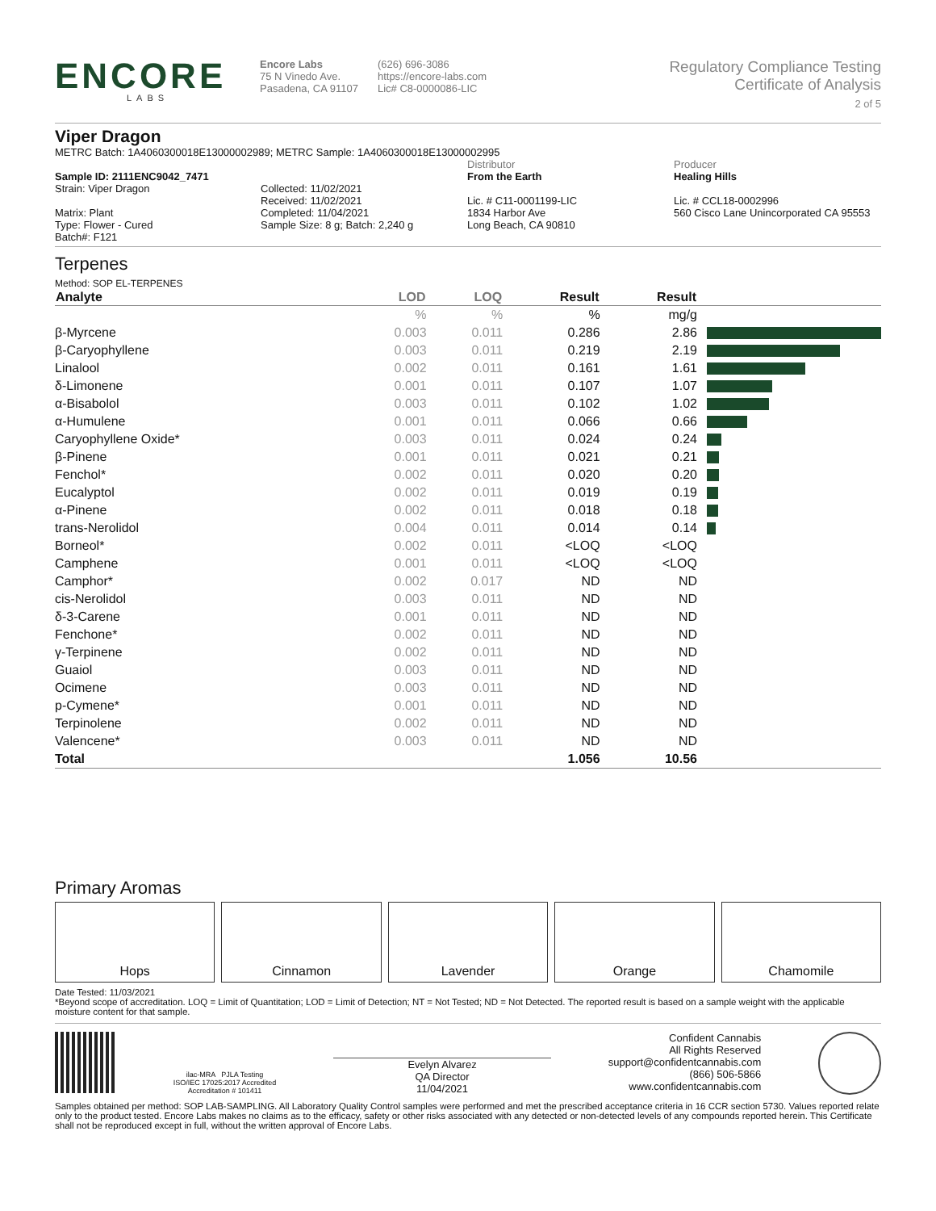ENCORE
LABS
Encore Labs
75 N Vinedo Ave.
Pasadena, CA 91107
(626) 696-3086
https://encore-labs.com
Lic# C8-0000086-LIC
Regulatory Compliance Testing
Certificate of Analysis
2 of 5
Viper Dragon
METRC Batch: 1A4060300018E13000002989; METRC Sample: 1A4060300018E13000002995
Sample ID: 2111ENC9042_7471
Strain: Viper Dragon
Matrix: Plant
Type: Flower - Cured
Batch#: F121
Collected: 11/02/2021
Received: 11/02/2021
Completed: 11/04/2021
Sample Size: 8 g; Batch: 2,240 g
Distributor
From the Earth
Lic. # C11-0001199-LIC
1834 Harbor Ave
Long Beach, CA 90810
Producer
Healing Hills
Lic. # CCL18-0002996
560 Cisco Lane Unincorporated CA 95553
Terpenes
Method: SOP EL-TERPENES
| Analyte | LOD | LOQ | Result | Result | |
| --- | --- | --- | --- | --- | --- |
| | % | % | % | mg/g | |
| β-Myrcene | 0.003 | 0.011 | 0.286 | 2.86 | |
| β-Caryophyllene | 0.003 | 0.011 | 0.219 | 2.19 | |
| Linalool | 0.002 | 0.011 | 0.161 | 1.61 | |
| δ-Limonene | 0.001 | 0.011 | 0.107 | 1.07 | |
| α-Bisabolol | 0.003 | 0.011 | 0.102 | 1.02 | |
| α-Humulene | 0.001 | 0.011 | 0.066 | 0.66 | |
| Caryophyllene Oxide* | 0.003 | 0.011 | 0.024 | 0.24 | |
| β-Pinene | 0.001 | 0.011 | 0.021 | 0.21 | |
| Fenchol* | 0.002 | 0.011 | 0.020 | 0.20 | |
| Eucalyptol | 0.002 | 0.011 | 0.019 | 0.19 | |
| α-Pinene | 0.002 | 0.011 | 0.018 | 0.18 | |
| trans-Nerolidol | 0.004 | 0.011 | 0.014 | 0.14 | |
| Borneol* | 0.002 | 0.011 | <LOQ | <LOQ | |
| Camphene | 0.001 | 0.011 | <LOQ | <LOQ | |
| Camphor* | 0.002 | 0.017 | ND | ND | |
| cis-Nerolidol | 0.003 | 0.011 | ND | ND | |
| δ-3-Carene | 0.001 | 0.011 | ND | ND | |
| Fenchone* | 0.002 | 0.011 | ND | ND | |
| γ-Terpinene | 0.002 | 0.011 | ND | ND | |
| Guaiol | 0.003 | 0.011 | ND | ND | |
| Ocimene | 0.003 | 0.011 | ND | ND | |
| p-Cymene* | 0.001 | 0.011 | ND | ND | |
| Terpinolene | 0.002 | 0.011 | ND | ND | |
| Valencene* | 0.003 | 0.011 | ND | ND | |
| Total | | | 1.056 | 10.56 | |
Primary Aromas
Hops Cinnamon Lavender Orange Chamomile
Date Tested: 11/03/2021
*Beyond scope of accreditation. LOQ = Limit of Quantitation; LOD = Limit of Detection; NT = Not Tested; ND = Not Detected. The reported result is based on a sample weight with the applicable moisture content for that sample.
ilac-MRA PJLA Testing
ISO/IEC 17025:2017 Accredited
Accreditation # 101411
Evelyn Alvarez
QA Director
11/04/2021
Confident Cannabis
All Rights Reserved
support@confidentcannabis.com
(866) 506-5866
www.confidentcannabis.com
Samples obtained per method: SOP LAB-SAMPLING. All Laboratory Quality Control samples were performed and met the prescribed acceptance criteria in 16 CCR section 5730. Values reported relate only to the product tested. Encore Labs makes no claims as to the efficacy, safety or other risks associated with any detected or non-detected levels of any compounds reported herein. This Certificate shall not be reproduced except in full, without the written approval of Encore Labs.